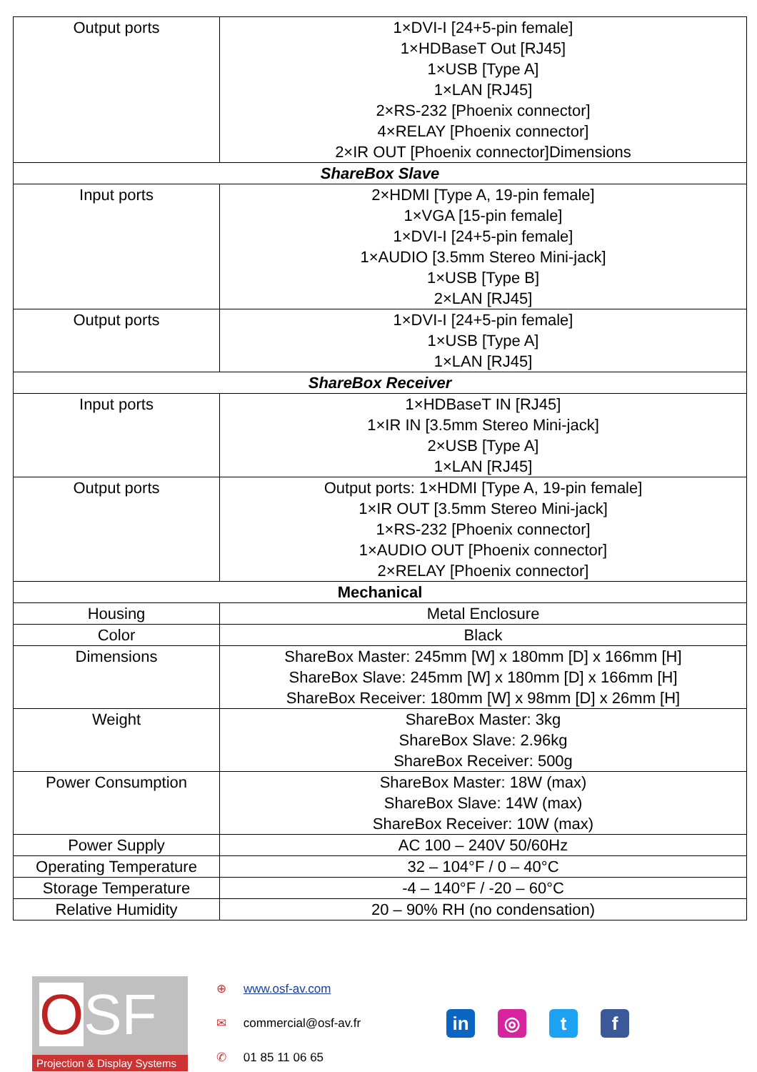| Output ports | 1×DVI-I [24+5-pin female] 1×HDBaseT Out [RJ45] 1×USB [Type A] 1×LAN [RJ45] 2×RS-232 [Phoenix connector] 4×RELAY [Phoenix connector] 2×IR OUT [Phoenix connector]Dimensions |
| ShareBox Slave | |
| Input ports | 2×HDMI [Type A, 19-pin female] 1×VGA [15-pin female] 1×DVI-I [24+5-pin female] 1×AUDIO [3.5mm Stereo Mini-jack] 1×USB [Type B] 2×LAN [RJ45] |
| Output ports | 1×DVI-I [24+5-pin female] 1×USB [Type A] 1×LAN [RJ45] |
| ShareBox Receiver | |
| Input ports | 1×HDBaseT IN [RJ45] 1×IR IN [3.5mm Stereo Mini-jack] 2×USB [Type A] 1×LAN [RJ45] |
| Output ports | Output ports: 1×HDMI [Type A, 19-pin female] 1×IR OUT [3.5mm Stereo Mini-jack] 1×RS-232 [Phoenix connector] 1×AUDIO OUT [Phoenix connector] 2×RELAY [Phoenix connector] |
| Mechanical | |
| Housing | Metal Enclosure |
| Color | Black |
| Dimensions | ShareBox Master: 245mm [W] x 180mm [D] x 166mm [H] ShareBox Slave: 245mm [W] x 180mm [D] x 166mm [H] ShareBox Receiver: 180mm [W] x 98mm [D] x 26mm [H] |
| Weight | ShareBox Master: 3kg ShareBox Slave: 2.96kg ShareBox Receiver: 500g |
| Power Consumption | ShareBox Master: 18W (max) ShareBox Slave: 14W (max) ShareBox Receiver: 10W (max) |
| Power Supply | AC 100 – 240V 50/60Hz |
| Operating Temperature | 32 – 104°F / 0 – 40°C |
| Storage Temperature | -4 – 140°F / -20 – 60°C |
| Relative Humidity | 20 – 90% RH (no condensation) |
OSF
Projection & Display Systems
⊕ www.osf-av.com
✉ commercial@osf-av.fr
✆ 01 85 11 06 65
in ◎ t f